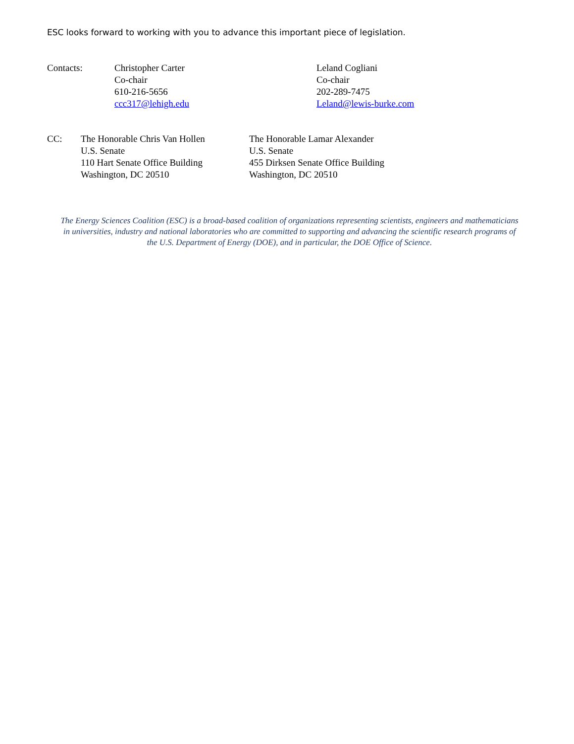ESC looks forward to working with you to advance this important piece of legislation.
Contacts: Christopher Carter
Co-chair
610-216-5656
ccc317@lehigh.edu
Leland Cogliani
Co-chair
202-289-7475
Leland@lewis-burke.com
CC: The Honorable Chris Van Hollen
U.S. Senate
110 Hart Senate Office Building
Washington, DC 20510
The Honorable Lamar Alexander
U.S. Senate
455 Dirksen Senate Office Building
Washington, DC 20510
The Energy Sciences Coalition (ESC) is a broad-based coalition of organizations representing scientists, engineers and mathematicians in universities, industry and national laboratories who are committed to supporting and advancing the scientific research programs of the U.S. Department of Energy (DOE), and in particular, the DOE Office of Science.